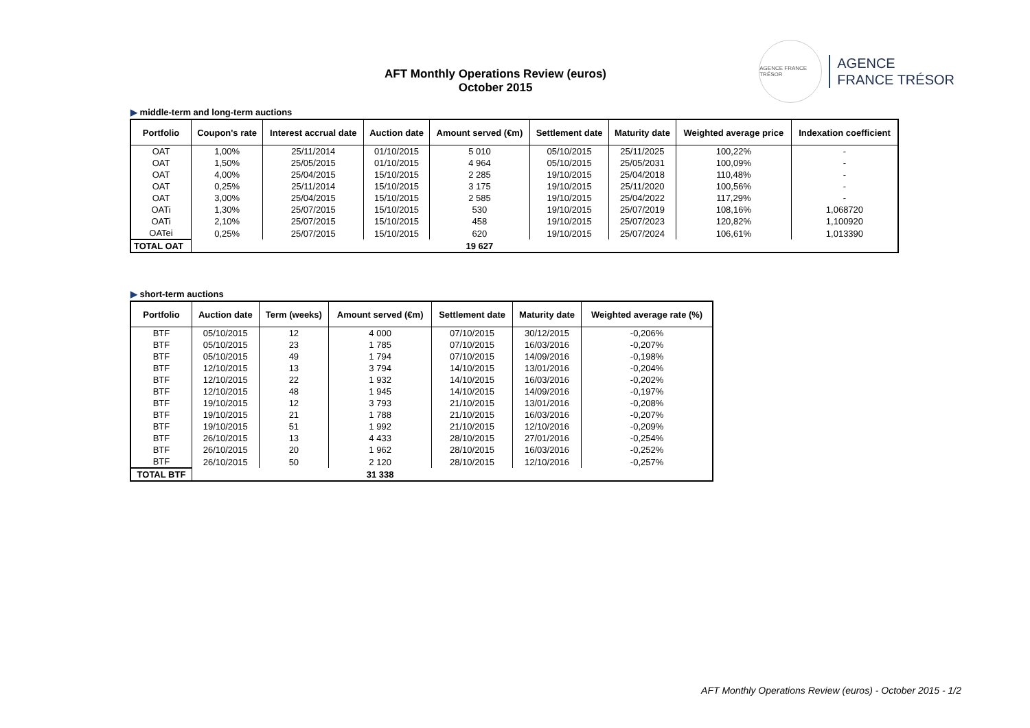AFT Monthly Operations Review (euros)
October 2015
AGENCE FRANCE TRÉSOR
AGENCE
FRANCE TRÉSOR
▶ middle-term and long-term auctions
| Portfolio | Coupon's rate | Interest accrual date | Auction date | Amount served (€m) | Settlement date | Maturity date | Weighted average price | Indexation coefficient |
| --- | --- | --- | --- | --- | --- | --- | --- | --- |
| OAT | 1,00% | 25/11/2014 | 01/10/2015 | 5 010 | 05/10/2015 | 25/11/2025 | 100,22% | - |
| OAT | 1,50% | 25/05/2015 | 01/10/2015 | 4 964 | 05/10/2015 | 25/05/2031 | 100,09% | - |
| OAT | 4,00% | 25/04/2015 | 15/10/2015 | 2 285 | 19/10/2015 | 25/04/2018 | 110,48% | - |
| OAT | 0,25% | 25/11/2014 | 15/10/2015 | 3 175 | 19/10/2015 | 25/11/2020 | 100,56% | - |
| OAT | 3,00% | 25/04/2015 | 15/10/2015 | 2 585 | 19/10/2015 | 25/04/2022 | 117,29% | - |
| OATi | 1,30% | 25/07/2015 | 15/10/2015 | 530 | 19/10/2015 | 25/07/2019 | 108,16% | 1,068720 |
| OATi | 2,10% | 25/07/2015 | 15/10/2015 | 458 | 19/10/2015 | 25/07/2023 | 120,82% | 1,100920 |
| OATei | 0,25% | 25/07/2015 | 15/10/2015 | 620 | 19/10/2015 | 25/07/2024 | 106,61% | 1,013390 |
| TOTAL OAT | | | | 19 627 | | | | |
▶ short-term auctions
| Portfolio | Auction date | Term (weeks) | Amount served (€m) | Settlement date | Maturity date | Weighted average rate (%) |
| --- | --- | --- | --- | --- | --- | --- |
| BTF | 05/10/2015 | 12 | 4 000 | 07/10/2015 | 30/12/2015 | -0,206% |
| BTF | 05/10/2015 | 23 | 1 785 | 07/10/2015 | 16/03/2016 | -0,207% |
| BTF | 05/10/2015 | 49 | 1 794 | 07/10/2015 | 14/09/2016 | -0,198% |
| BTF | 12/10/2015 | 13 | 3 794 | 14/10/2015 | 13/01/2016 | -0,204% |
| BTF | 12/10/2015 | 22 | 1 932 | 14/10/2015 | 16/03/2016 | -0,202% |
| BTF | 12/10/2015 | 48 | 1 945 | 14/10/2015 | 14/09/2016 | -0,197% |
| BTF | 19/10/2015 | 12 | 3 793 | 21/10/2015 | 13/01/2016 | -0,208% |
| BTF | 19/10/2015 | 21 | 1 788 | 21/10/2015 | 16/03/2016 | -0,207% |
| BTF | 19/10/2015 | 51 | 1 992 | 21/10/2015 | 12/10/2016 | -0,209% |
| BTF | 26/10/2015 | 13 | 4 433 | 28/10/2015 | 27/01/2016 | -0,254% |
| BTF | 26/10/2015 | 20 | 1 962 | 28/10/2015 | 16/03/2016 | -0,252% |
| BTF | 26/10/2015 | 50 | 2 120 | 28/10/2015 | 12/10/2016 | -0,257% |
| TOTAL BTF | | | 31 338 | | | |
AFT Monthly Operations Review (euros) - October 2015 - 1/2